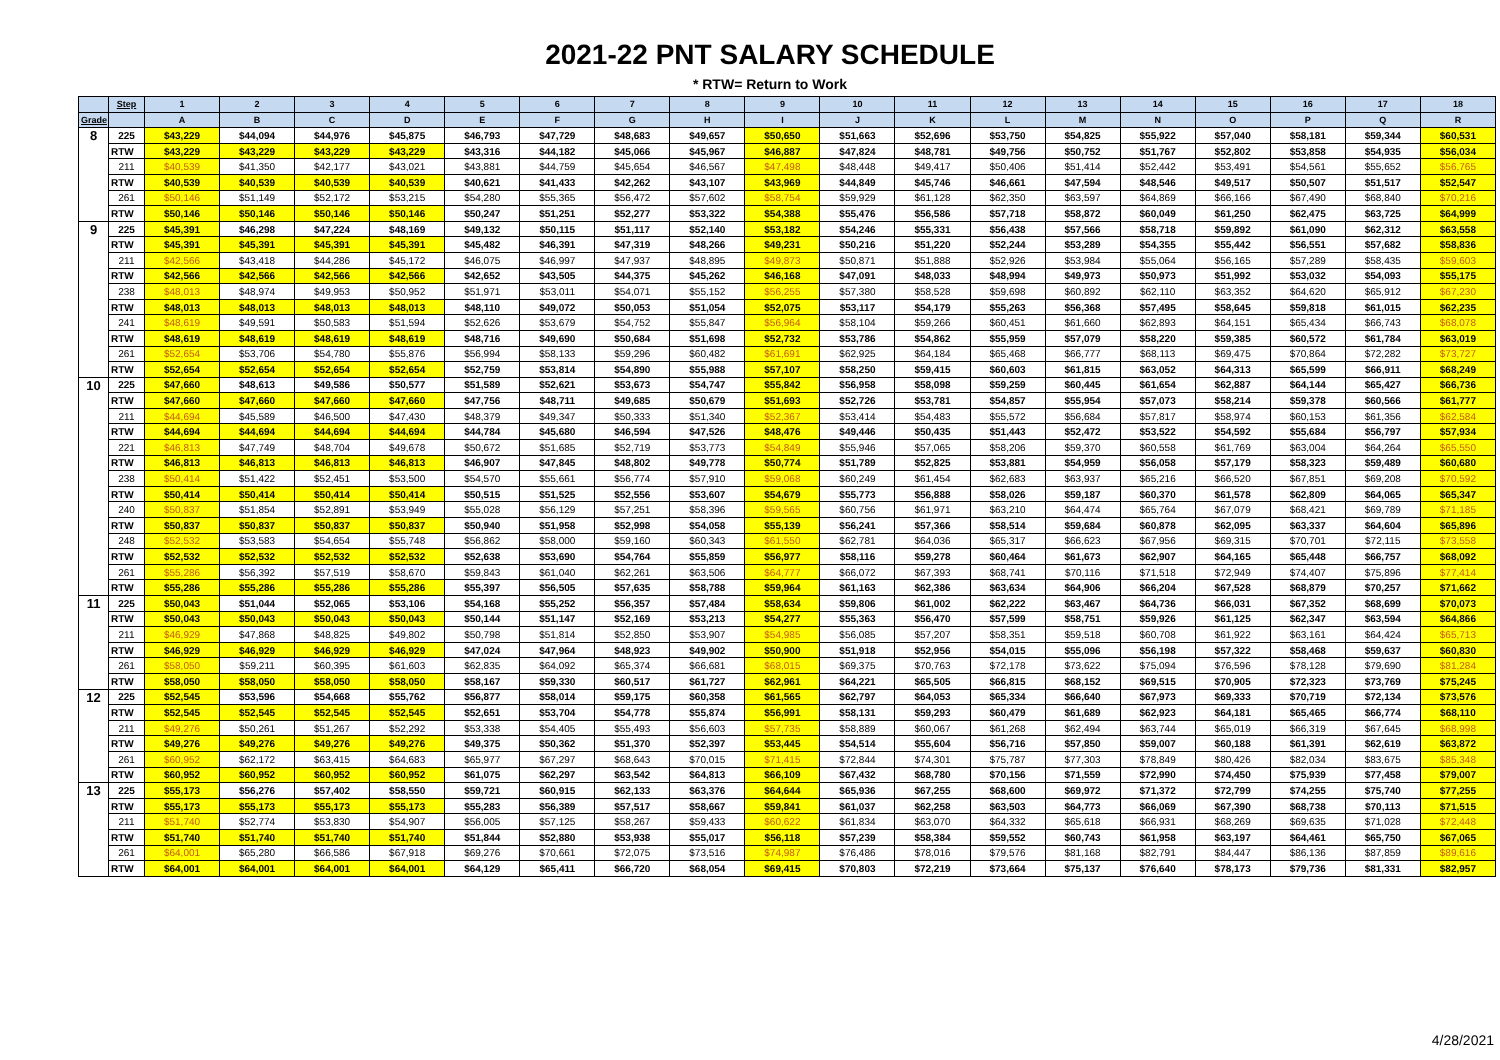2021-22 PNT SALARY SCHEDULE
* RTW= Return to Work
| | Step | 1 | 2 | 3 | 4 | 5 | 6 | 7 | 8 | 9 | 10 | 11 | 12 | 13 | 14 | 15 | 16 | 17 | 18 |
| --- | --- | --- | --- | --- | --- | --- | --- | --- | --- | --- | --- | --- | --- | --- | --- | --- | --- | --- | --- |
| Grade | | A | B | C | D | E | F | G | H | I | J | K | L | M | N | O | P | Q | R |
| 8 | 225 | $43,229 | $44,094 | $44,976 | $45,875 | $46,793 | $47,729 | $48,683 | $49,657 | $50,650 | $51,663 | $52,696 | $53,750 | $54,825 | $55,922 | $57,040 | $58,181 | $59,344 | $60,531 |
| | RTW | $43,229 | $43,229 | $43,229 | $43,229 | $43,316 | $44,182 | $45,066 | $45,967 | $46,887 | $47,824 | $48,781 | $49,756 | $50,752 | $51,767 | $52,802 | $53,858 | $54,935 | $56,034 |
| | 211 | $40,539 | $41,350 | $42,177 | $43,021 | $43,881 | $44,759 | $45,654 | $46,567 | $47,498 | $48,448 | $49,417 | $50,406 | $51,414 | $52,442 | $53,491 | $54,561 | $55,652 | $56,765 |
| | RTW | $40,539 | $40,539 | $40,539 | $40,539 | $40,621 | $41,433 | $42,262 | $43,107 | $43,969 | $44,849 | $45,746 | $46,661 | $47,594 | $48,546 | $49,517 | $50,507 | $51,517 | $52,547 |
| | 261 | $50,146 | $51,149 | $52,172 | $53,215 | $54,280 | $55,365 | $56,472 | $57,602 | $58,754 | $59,929 | $61,128 | $62,350 | $63,597 | $64,869 | $66,166 | $67,490 | $68,840 | $70,216 |
| | RTW | $50,146 | $50,146 | $50,146 | $50,146 | $50,247 | $51,251 | $52,277 | $53,322 | $54,388 | $55,476 | $56,586 | $57,718 | $58,872 | $60,049 | $61,250 | $62,475 | $63,725 | $64,999 |
| 9 | 225 | $45,391 | $46,298 | $47,224 | $48,169 | $49,132 | $50,115 | $51,117 | $52,140 | $53,182 | $54,246 | $55,331 | $56,438 | $57,566 | $58,718 | $59,892 | $61,090 | $62,312 | $63,558 |
| | RTW | $45,391 | $45,391 | $45,391 | $45,391 | $45,482 | $46,391 | $47,319 | $48,266 | $49,231 | $50,216 | $51,220 | $52,244 | $53,289 | $54,355 | $55,442 | $56,551 | $57,682 | $58,836 |
| | 211 | $42,566 | $43,418 | $44,286 | $45,172 | $46,075 | $46,997 | $47,937 | $48,895 | $49,873 | $50,871 | $51,888 | $52,926 | $53,984 | $55,064 | $56,165 | $57,289 | $58,435 | $59,603 |
| | RTW | $42,566 | $42,566 | $42,566 | $42,566 | $42,652 | $43,505 | $44,375 | $45,262 | $46,168 | $47,091 | $48,033 | $48,994 | $49,973 | $50,973 | $51,992 | $53,032 | $54,093 | $55,175 |
| | 238 | $48,013 | $48,974 | $49,953 | $50,952 | $51,971 | $53,011 | $54,071 | $55,152 | $56,255 | $57,380 | $58,528 | $59,698 | $60,892 | $62,110 | $63,352 | $64,620 | $65,912 | $67,230 |
| | RTW | $48,013 | $48,013 | $48,013 | $48,013 | $48,110 | $49,072 | $50,053 | $51,054 | $52,075 | $53,117 | $54,179 | $55,263 | $56,368 | $57,495 | $58,645 | $59,818 | $61,015 | $62,235 |
| | 241 | $48,619 | $49,591 | $50,583 | $51,594 | $52,626 | $53,679 | $54,752 | $55,847 | $56,964 | $58,104 | $59,266 | $60,451 | $61,660 | $62,893 | $64,151 | $65,434 | $66,743 | $68,078 |
| | RTW | $48,619 | $48,619 | $48,619 | $48,619 | $48,716 | $49,690 | $50,684 | $51,698 | $52,732 | $53,786 | $54,862 | $55,959 | $57,079 | $58,220 | $59,385 | $60,572 | $61,784 | $63,019 |
| | 261 | $52,654 | $53,706 | $54,780 | $55,876 | $56,994 | $58,133 | $59,296 | $60,482 | $61,691 | $62,925 | $64,184 | $65,468 | $66,777 | $68,113 | $69,475 | $70,864 | $72,282 | $73,727 |
| | RTW | $52,654 | $52,654 | $52,654 | $52,654 | $52,759 | $53,814 | $54,890 | $55,988 | $57,107 | $58,250 | $59,415 | $60,603 | $61,815 | $63,052 | $64,313 | $65,599 | $66,911 | $68,249 |
| 10 | 225 | $47,660 | $48,613 | $49,586 | $50,577 | $51,589 | $52,621 | $53,673 | $54,747 | $55,842 | $56,958 | $58,098 | $59,259 | $60,445 | $61,654 | $62,887 | $64,144 | $65,427 | $66,736 |
| | RTW | $47,660 | $47,660 | $47,660 | $47,660 | $47,756 | $48,711 | $49,685 | $50,679 | $51,693 | $52,726 | $53,781 | $54,857 | $55,954 | $57,073 | $58,214 | $59,378 | $60,566 | $61,777 |
| | 211 | $44,694 | $45,589 | $46,500 | $47,430 | $48,379 | $49,347 | $50,333 | $51,340 | $52,367 | $53,414 | $54,483 | $55,572 | $56,684 | $57,817 | $58,974 | $60,153 | $61,356 | $62,584 |
| | RTW | $44,694 | $44,694 | $44,694 | $44,694 | $44,784 | $45,680 | $46,594 | $47,526 | $48,476 | $49,446 | $50,435 | $51,443 | $52,472 | $53,522 | $54,592 | $55,684 | $56,797 | $57,934 |
| | 221 | $46,813 | $47,749 | $48,704 | $49,678 | $50,672 | $51,685 | $52,719 | $53,773 | $54,849 | $55,946 | $57,065 | $58,206 | $59,370 | $60,558 | $61,769 | $63,004 | $64,264 | $65,550 |
| | RTW | $46,813 | $46,813 | $46,813 | $46,813 | $46,907 | $47,845 | $48,802 | $49,778 | $50,774 | $51,789 | $52,825 | $53,881 | $54,959 | $56,058 | $57,179 | $58,323 | $59,489 | $60,680 |
| | 238 | $50,414 | $51,422 | $52,451 | $53,500 | $54,570 | $55,661 | $56,774 | $57,910 | $59,068 | $60,249 | $61,454 | $62,683 | $63,937 | $65,216 | $66,520 | $67,851 | $69,208 | $70,592 |
| | RTW | $50,414 | $50,414 | $50,414 | $50,414 | $50,515 | $51,525 | $52,556 | $53,607 | $54,679 | $55,773 | $56,888 | $58,026 | $59,187 | $60,370 | $61,578 | $62,809 | $64,065 | $65,347 |
| | 240 | $50,837 | $51,854 | $52,891 | $53,949 | $55,028 | $56,129 | $57,251 | $58,396 | $59,565 | $60,756 | $61,971 | $63,210 | $64,474 | $65,764 | $67,079 | $68,421 | $69,789 | $71,185 |
| | RTW | $50,837 | $50,837 | $50,837 | $50,837 | $50,940 | $51,958 | $52,998 | $54,058 | $55,139 | $56,241 | $57,366 | $58,514 | $59,684 | $60,878 | $62,095 | $63,337 | $64,604 | $65,896 |
| | 248 | $52,532 | $53,583 | $54,654 | $55,748 | $56,862 | $58,000 | $59,160 | $60,343 | $61,550 | $62,781 | $64,036 | $65,317 | $66,623 | $67,956 | $69,315 | $70,701 | $72,115 | $73,558 |
| | RTW | $52,532 | $52,532 | $52,532 | $52,532 | $52,638 | $53,690 | $54,764 | $55,859 | $56,977 | $58,116 | $59,278 | $60,464 | $61,673 | $62,907 | $64,165 | $65,448 | $66,757 | $68,092 |
| | 261 | $55,286 | $56,392 | $57,519 | $58,670 | $59,843 | $61,040 | $62,261 | $63,506 | $64,777 | $66,072 | $67,393 | $68,741 | $70,116 | $71,518 | $72,949 | $74,407 | $75,896 | $77,414 |
| | RTW | $55,286 | $55,286 | $55,286 | $55,286 | $55,397 | $56,505 | $57,635 | $58,788 | $59,964 | $61,163 | $62,386 | $63,634 | $64,906 | $66,204 | $67,528 | $68,879 | $70,257 | $71,662 |
| 11 | 225 | $50,043 | $51,044 | $52,065 | $53,106 | $54,168 | $55,252 | $56,357 | $57,484 | $58,634 | $59,806 | $61,002 | $62,222 | $63,467 | $64,736 | $66,031 | $67,352 | $68,699 | $70,073 |
| | RTW | $50,043 | $50,043 | $50,043 | $50,043 | $50,144 | $51,147 | $52,169 | $53,213 | $54,277 | $55,363 | $56,470 | $57,599 | $58,751 | $59,926 | $61,125 | $62,347 | $63,594 | $64,866 |
| | 211 | $46,929 | $47,868 | $48,825 | $49,802 | $50,798 | $51,814 | $52,850 | $53,907 | $54,985 | $56,085 | $57,207 | $58,351 | $59,518 | $60,708 | $61,922 | $63,161 | $64,424 | $65,713 |
| | RTW | $46,929 | $46,929 | $46,929 | $46,929 | $47,024 | $47,964 | $48,923 | $49,902 | $50,900 | $51,918 | $52,956 | $54,015 | $55,096 | $56,198 | $57,322 | $58,468 | $59,637 | $60,830 |
| | 261 | $58,050 | $59,211 | $60,395 | $61,603 | $62,835 | $64,092 | $65,374 | $66,681 | $68,015 | $69,375 | $70,763 | $72,178 | $73,622 | $75,094 | $76,596 | $78,128 | $79,690 | $81,284 |
| | RTW | $58,050 | $58,050 | $58,050 | $58,050 | $58,167 | $59,330 | $60,517 | $61,727 | $62,961 | $64,221 | $65,505 | $66,815 | $68,152 | $69,515 | $70,905 | $72,323 | $73,769 | $75,245 |
| 12 | 225 | $52,545 | $53,596 | $54,668 | $55,762 | $56,877 | $58,014 | $59,175 | $60,358 | $61,565 | $62,797 | $64,053 | $65,334 | $66,640 | $67,973 | $69,333 | $70,719 | $72,134 | $73,576 |
| | RTW | $52,545 | $52,545 | $52,545 | $52,545 | $52,651 | $53,704 | $54,778 | $55,874 | $56,991 | $58,131 | $59,293 | $60,479 | $61,689 | $62,923 | $64,181 | $65,465 | $66,774 | $68,110 |
| | 211 | $49,276 | $50,261 | $51,267 | $52,292 | $53,338 | $54,405 | $55,493 | $56,603 | $57,735 | $58,889 | $60,067 | $61,268 | $62,494 | $63,744 | $65,019 | $66,319 | $67,645 | $68,998 |
| | RTW | $49,276 | $49,276 | $49,276 | $49,276 | $49,375 | $50,362 | $51,370 | $52,397 | $53,445 | $54,514 | $55,604 | $56,716 | $57,850 | $59,007 | $60,188 | $61,391 | $62,619 | $63,872 |
| | 261 | $60,952 | $62,172 | $63,415 | $64,683 | $65,977 | $67,297 | $68,643 | $70,015 | $71,415 | $72,844 | $74,301 | $75,787 | $77,303 | $78,849 | $80,426 | $82,034 | $83,675 | $85,348 |
| | RTW | $60,952 | $60,952 | $60,952 | $60,952 | $61,075 | $62,297 | $63,542 | $64,813 | $66,109 | $67,432 | $68,780 | $70,156 | $71,559 | $72,990 | $74,450 | $75,939 | $77,458 | $79,007 |
| 13 | 225 | $55,173 | $56,276 | $57,402 | $58,550 | $59,721 | $60,915 | $62,133 | $63,376 | $64,644 | $65,936 | $67,255 | $68,600 | $69,972 | $71,372 | $72,799 | $74,255 | $75,740 | $77,255 |
| | RTW | $55,173 | $55,173 | $55,173 | $55,173 | $55,283 | $56,389 | $57,517 | $58,667 | $59,841 | $61,037 | $62,258 | $63,503 | $64,773 | $66,069 | $67,390 | $68,738 | $70,113 | $71,515 |
| | 211 | $51,740 | $52,774 | $53,830 | $54,907 | $56,005 | $57,125 | $58,267 | $59,433 | $60,622 | $61,834 | $63,070 | $64,332 | $65,618 | $66,931 | $68,269 | $69,635 | $71,028 | $72,448 |
| | RTW | $51,740 | $51,740 | $51,740 | $51,740 | $51,844 | $52,880 | $53,938 | $55,017 | $56,118 | $57,239 | $58,384 | $59,552 | $60,743 | $61,958 | $63,197 | $64,461 | $65,750 | $67,065 |
| | 261 | $64,001 | $65,280 | $66,586 | $67,918 | $69,276 | $70,661 | $72,075 | $73,516 | $74,987 | $76,486 | $78,016 | $79,576 | $81,168 | $82,791 | $84,447 | $86,136 | $87,859 | $89,616 |
| | RTW | $64,001 | $64,001 | $64,001 | $64,001 | $64,129 | $65,411 | $66,720 | $68,054 | $69,415 | $70,803 | $72,219 | $73,664 | $75,137 | $76,640 | $78,173 | $79,736 | $81,331 | $82,957 |
4/28/2021